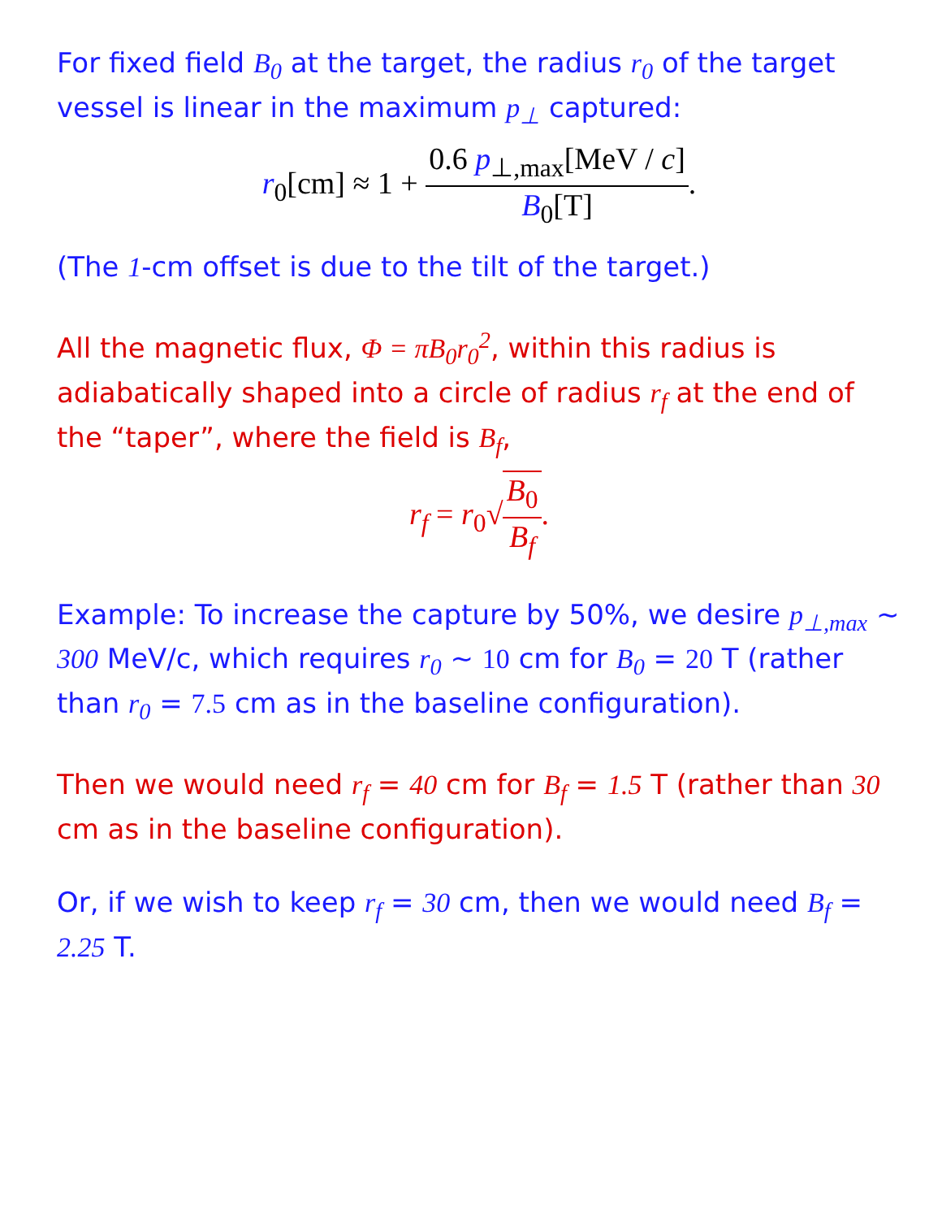For fixed field B<sub>0</sub> at the target, the radius r<sub>0</sub> of the target vessel is linear in the maximum p<sub>⊥</sub> captured:
r<sub>0</sub>[cm] ≈ 1 + 0.6 p<sub>⊥,max</sub>[MeV / c] B<sub>0</sub>[T].
(The 1-cm offset is due to the tilt of the target.)
All the magnetic flux, Φ = πB<sub>0</sub>r<sub>0</sub><sup>2</sup>, within this radius is adiabatically shaped into a circle of radius r<sub>f</sub> at the end of the “taper”, where the field is B<sub>f</sub>,
r<sub>f</sub> = r<sub>0</sub>√B<sub>0</sub> B<sub>f</sub>.
Example: To increase the capture by 50%, we desire p<sub>⊥,max</sub> ~ 300 MeV/c, which requires r<sub>0</sub> ~ 10 cm for B<sub>0</sub> = 20 T (rather than r<sub>0</sub> = 7.5 cm as in the baseline configuration).
Then we would need r<sub>f</sub> = 40 cm for B<sub>f</sub> = 1.5 T (rather than 30 cm as in the baseline configuration).
Or, if we wish to keep r<sub>f</sub> = 30 cm, then we would need B<sub>f</sub> = 2.25 T.